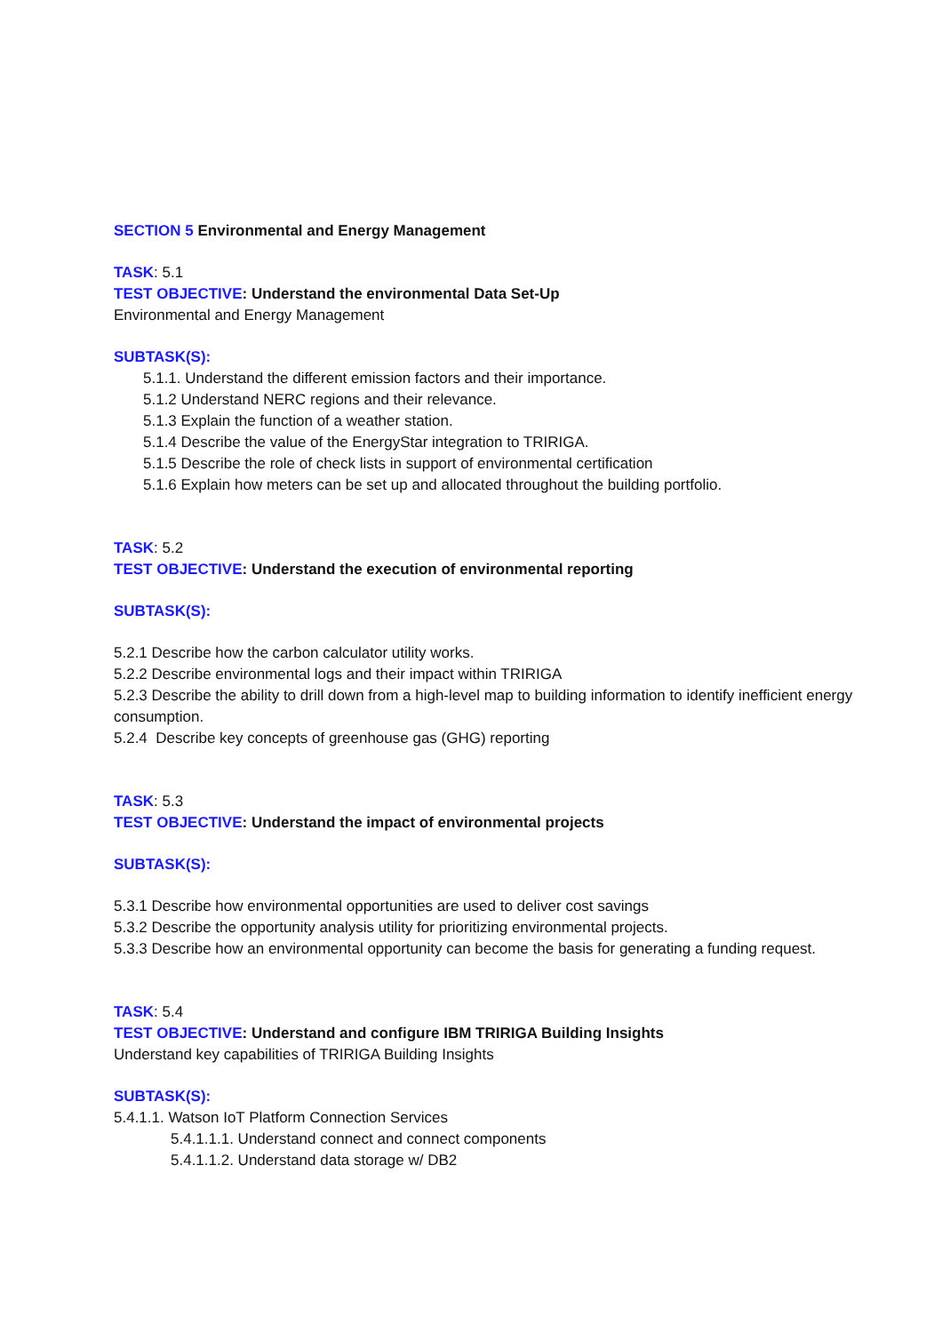SECTION 5 Environmental and Energy Management
TASK: 5.1
TEST OBJECTIVE: Understand the environmental Data Set-Up
Environmental and Energy Management
SUBTASK(S):
5.1.1. Understand the different emission factors and their importance.
5.1.2 Understand NERC regions and their relevance.
5.1.3 Explain the function of a weather station.
5.1.4 Describe the value of the EnergyStar integration to TRIRIGA.
5.1.5 Describe the role of check lists in support of environmental certification
5.1.6 Explain how meters can be set up and allocated throughout the building portfolio.
TASK: 5.2
TEST OBJECTIVE: Understand the execution of environmental reporting
SUBTASK(S):
5.2.1 Describe how the carbon calculator utility works.
5.2.2 Describe environmental logs and their impact within TRIRIGA
5.2.3 Describe the ability to drill down from a high-level map to building information to identify inefficient energy consumption.
5.2.4 Describe key concepts of greenhouse gas (GHG) reporting
TASK: 5.3
TEST OBJECTIVE: Understand the impact of environmental projects
SUBTASK(S):
5.3.1 Describe how environmental opportunities are used to deliver cost savings
5.3.2 Describe the opportunity analysis utility for prioritizing environmental projects.
5.3.3 Describe how an environmental opportunity can become the basis for generating a funding request.
TASK: 5.4
TEST OBJECTIVE: Understand and configure IBM TRIRIGA Building Insights
Understand key capabilities of TRIRIGA Building Insights
SUBTASK(S):
5.4.1.1. Watson IoT Platform Connection Services
5.4.1.1.1. Understand connect and connect components
5.4.1.1.2. Understand data storage w/ DB2